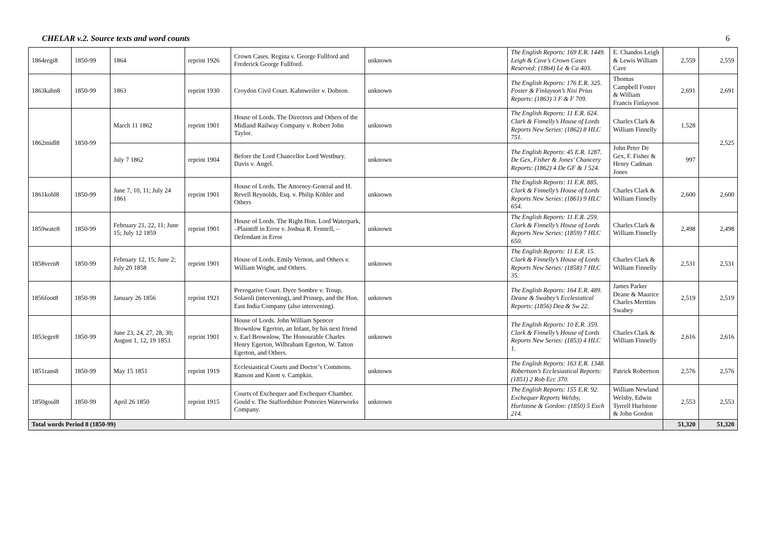CHELAR v.2. Source texts and word counts 6
| 1864regi8 | 1850-99 | 1864 | reprint 1926 | Crown Cases. Regina v. George Fullford and Frederick George Fullford. | unknown | The English Reports: 169 E.R. 1449. Leigh & Cave’s Crown Cases Reserved: (1864) Le & Ca 403. | E. Chandos Leigh & Lewis William Cave | 2,559 | 2,559 |
| 1863kahn8 | 1850-99 | 1863 | reprint 1930 | Croydon Civil Court. Kahnweiler v. Dobson. | unknown | The English Reports: 176 E.R. 325. Foster & Finlayson’s Nisi Prius Reports: (1863) 3 F & F 709. | Thomas Campbell Foster & William Francis Finlayson | 2,691 | 2,691 |
| 1862midl8 | 1850-99 | March 11 1862 | reprint 1901 | House of Lords. The Directors and Others of the Midland Railway Company v. Robert John Taylor. | unknown | The English Reports: 11 E.R. 624. Clark & Finnelly’s House of Lords Reports New Series: (1862) 8 HLC 751. | Charles Clark & William Finnelly | 1,528 | 2,525 |
| | | July 7 1862 | reprint 1904 | Before the Lord Chancellor Lord Westbury. Davis v. Angel. | unknown | The English Reports: 45 E.R. 1287. De Gex, Fisher & Jones’ Chancery Reports: (1862) 4 De GF & J 524. | John Peter De Gex, F. Fisher & Henry Cadman Jones | 997 | |
| 1861kohl8 | 1850-99 | June 7, 10, 11; July 24 1861 | reprint 1901 | House of Lords. The Attorney-General and H. Revell Reynolds, Esq. v. Philip Köhler and Others | unknown | The English Reports: 11 E.R. 885. Clark & Finnelly’s House of Lords Reports New Series: (1861) 9 HLC 654. | Charles Clark & William Finnelly | 2,600 | 2,600 |
| 1859wate8 | 1850-99 | February 21, 22, 11; June 15; July 12 1859 | reprint 1901 | House of Lords. The Right Hon. Lord Waterpark, –Plaintiff in Error v. Joshua R. Fennell, –Defendant in Error | unknown | The English Reports: 11 E.R. 259. Clark & Finnelly’s House of Lords Reports New Series: (1859) 7 HLC 650. | Charles Clark & William Finnelly | 2,498 | 2,498 |
| 1858vern8 | 1850-99 | February 12, 15; June 2; July 20 1858 | reprint 1901 | House of Lords. Emily Vernon, and Others v. William Wright, and Others. | unknown | The English Reports: 11 E.R. 15. Clark & Finnelly’s House of Lords Reports New Series: (1858) 7 HLC 35. | Charles Clark & William Finnelly | 2,531 | 2,531 |
| 1856foot8 | 1850-99 | January 26 1856 | reprint 1921 | Prerogative Court. Dyce Sombre v. Troup, Solaroli (intervening), and Prinsep, and the Hon. East India Company (also intervening). | unknown | The English Reports: 164 E.R. 489. Deane & Swabey’s Ecclesiatical Reports: (1856) Dea & Sw 22. | James Parker Deane & Maurice Charles Merttins Swabey | 2,519 | 2,519 |
| 1853eger8 | 1850-99 | June 23, 24, 27, 28, 30; August 1, 12, 19 1853 | reprint 1901 | House of Lords. John William Spencer Brownlow Egerton, an Infant, by his next friend v. Earl Brownlow, The Honourable Charles Henry Egerton, Wilbraham Egerton, W. Tatton Egerton, and Others. | unknown | The English Reports: 10 E.R. 359. Clark & Finnelly’s House of Lords Reports New Series: (1853) 4 HLC 1. | Charles Clark & William Finnelly | 2,616 | 2,616 |
| 1851rans8 | 1850-99 | May 15 1851 | reprint 1919 | Ecclesiastical Courts and Doctor’s Commons. Ranson and Knott v. Campkin. | unknown | The English Reports: 163 E.R. 1348. Robertson’s Ecclesiastical Reports: (1851) 2 Rob Ecc 370. | Patrick Robertson | 2,576 | 2,576 |
| 1850goul8 | 1850-99 | April 26 1850 | reprint 1915 | Courts of Exchequer and Exchequer Chamber. Gould v. The Staffordshire Potteries Waterworks Company. | unknown | The English Reports: 155 E.R. 92. Exchequer Reports Welsby, Hurlstone & Gordon: (1850) 5 Exch 214. | William Newland Welsby, Edwin Tyrrell Hurlstone & John Gordon | 2,553 | 2,553 |
| Total words Period 8 (1850-99) | | | | | | | | 51,320 | 51,320 |